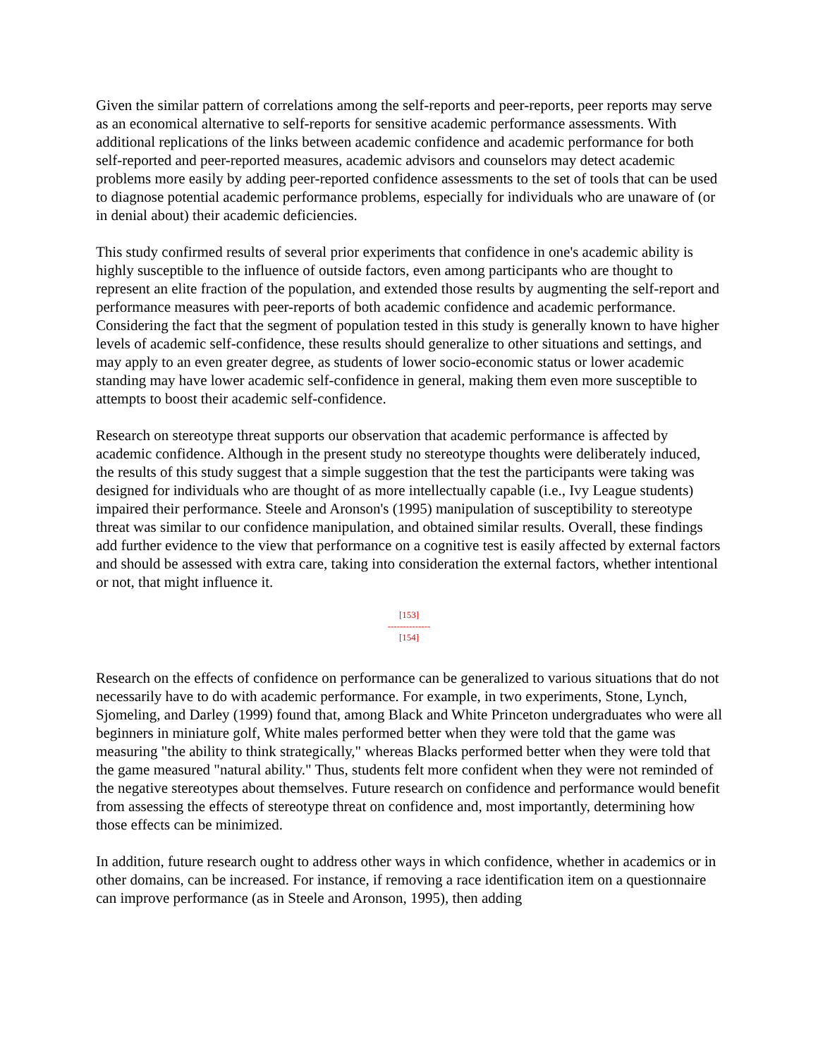Given the similar pattern of correlations among the self-reports and peer-reports, peer reports may serve as an economical alternative to self-reports for sensitive academic performance assessments. With additional replications of the links between academic confidence and academic performance for both self-reported and peer-reported measures, academic advisors and counselors may detect academic problems more easily by adding peer-reported confidence assessments to the set of tools that can be used to diagnose potential academic performance problems, especially for individuals who are unaware of (or in denial about) their academic deficiencies.
This study confirmed results of several prior experiments that confidence in one's academic ability is highly susceptible to the influence of outside factors, even among participants who are thought to represent an elite fraction of the population, and extended those results by augmenting the self-report and performance measures with peer-reports of both academic confidence and academic performance. Considering the fact that the segment of population tested in this study is generally known to have higher levels of academic self-confidence, these results should generalize to other situations and settings, and may apply to an even greater degree, as students of lower socio-economic status or lower academic standing may have lower academic self-confidence in general, making them even more susceptible to attempts to boost their academic self-confidence.
Research on stereotype threat supports our observation that academic performance is affected by academic confidence. Although in the present study no stereotype thoughts were deliberately induced, the results of this study suggest that a simple suggestion that the test the participants were taking was designed for individuals who are thought of as more intellectually capable (i.e., Ivy League students) impaired their performance. Steele and Aronson's (1995) manipulation of susceptibility to stereotype threat was similar to our confidence manipulation, and obtained similar results. Overall, these findings add further evidence to the view that performance on a cognitive test is easily affected by external factors and should be assessed with extra care, taking into consideration the external factors, whether intentional or not, that might influence it.
[153]
--------------
[154]
Research on the effects of confidence on performance can be generalized to various situations that do not necessarily have to do with academic performance. For example, in two experiments, Stone, Lynch, Sjomeling, and Darley (1999) found that, among Black and White Princeton undergraduates who were all beginners in miniature golf, White males performed better when they were told that the game was measuring "the ability to think strategically," whereas Blacks performed better when they were told that the game measured "natural ability." Thus, students felt more confident when they were not reminded of the negative stereotypes about themselves. Future research on confidence and performance would benefit from assessing the effects of stereotype threat on confidence and, most importantly, determining how those effects can be minimized.
In addition, future research ought to address other ways in which confidence, whether in academics or in other domains, can be increased. For instance, if removing a race identification item on a questionnaire can improve performance (as in Steele and Aronson, 1995), then adding